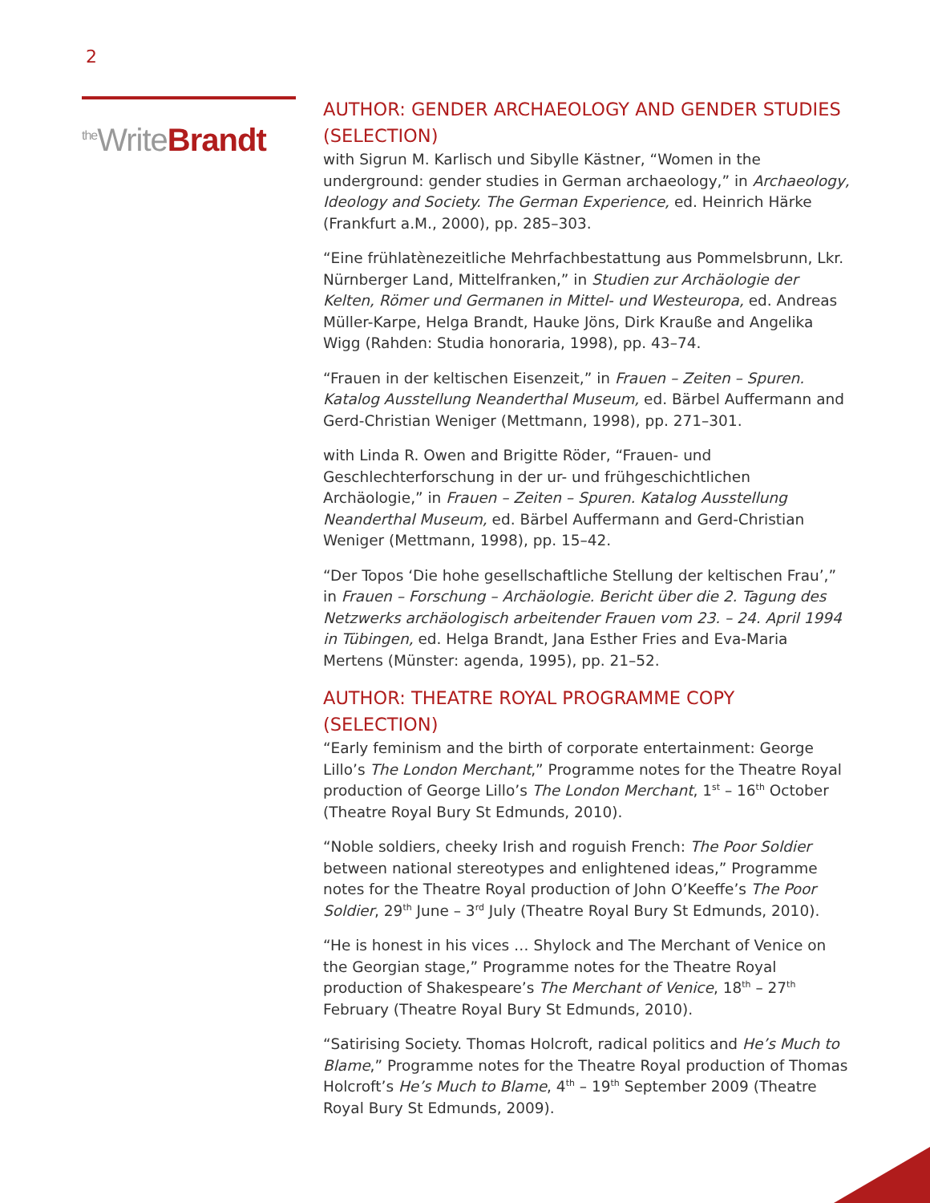2
<sup>the</sup>WriteBrandt
AUTHOR: GENDER ARCHAEOLOGY AND GENDER STUDIES (SELECTION)
with Sigrun M. Karlisch und Sibylle Kästner, “Women in the underground: gender studies in German archaeology,” in Archaeology, Ideology and Society. The German Experience, ed. Heinrich Härke (Frankfurt a.M., 2000), pp. 285–303.
“Eine frühlatènezeitliche Mehrfachbestattung aus Pommelsbrunn, Lkr. Nürnberger Land, Mittelfranken,” in Studien zur Archäologie der Kelten, Römer und Germanen in Mittel- und Westeuropa, ed. Andreas Müller-Karpe, Helga Brandt, Hauke Jöns, Dirk Krauße and Angelika Wigg (Rahden: Studia honoraria, 1998), pp. 43–74.
“Frauen in der keltischen Eisenzeit,” in Frauen – Zeiten – Spuren. Katalog Ausstellung Neanderthal Museum, ed. Bärbel Auffermann and Gerd-Christian Weniger (Mettmann, 1998), pp. 271–301.
with Linda R. Owen and Brigitte Röder, “Frauen- und Geschlechterforschung in der ur- und frühgeschichtlichen Archäologie,” in Frauen – Zeiten – Spuren. Katalog Ausstellung Neanderthal Museum, ed. Bärbel Auffermann and Gerd-Christian Weniger (Mettmann, 1998), pp. 15–42.
“Der Topos ‘Die hohe gesellschaftliche Stellung der keltischen Frau’,” in Frauen – Forschung – Archäologie. Bericht über die 2. Tagung des Netzwerks archäologisch arbeitender Frauen vom 23. – 24. April 1994 in Tübingen, ed. Helga Brandt, Jana Esther Fries and Eva-Maria Mertens (Münster: agenda, 1995), pp. 21–52.
AUTHOR: THEATRE ROYAL PROGRAMME COPY (SELECTION)
“Early feminism and the birth of corporate entertainment: George Lillo’s The London Merchant,” Programme notes for the Theatre Royal production of George Lillo’s The London Merchant, 1<sup>st</sup> – 16<sup>th</sup> October (Theatre Royal Bury St Edmunds, 2010).
“Noble soldiers, cheeky Irish and roguish French: The Poor Soldier between national stereotypes and enlightened ideas,” Programme notes for the Theatre Royal production of John O’Keeffe’s The Poor Soldier, 29<sup>th</sup> June – 3<sup>rd</sup> July (Theatre Royal Bury St Edmunds, 2010).
“He is honest in his vices … Shylock and The Merchant of Venice on the Georgian stage,” Programme notes for the Theatre Royal production of Shakespeare’s The Merchant of Venice, 18<sup>th</sup> – 27<sup>th</sup> February (Theatre Royal Bury St Edmunds, 2010).
“Satirising Society. Thomas Holcroft, radical politics and He’s Much to Blame,” Programme notes for the Theatre Royal production of Thomas Holcroft’s He’s Much to Blame, 4<sup>th</sup> – 19<sup>th</sup> September 2009 (Theatre Royal Bury St Edmunds, 2009).